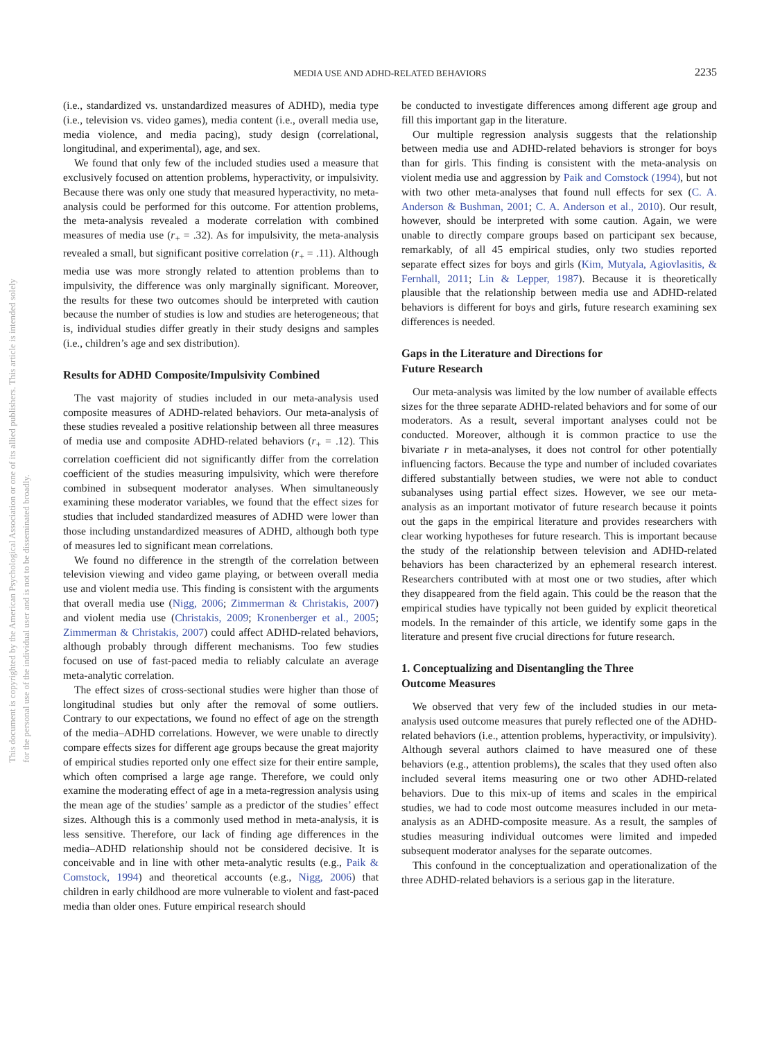This document is copyrighted by the American Psychological Association or one of its allied publishers. This article is intended solely for the personal use of the individual user and is not to be disseminated broadly.
MEDIA USE AND ADHD-RELATED BEHAVIORS
2235
(i.e., standardized vs. unstandardized measures of ADHD), media type (i.e., television vs. video games), media content (i.e., overall media use, media violence, and media pacing), study design (correlational, longitudinal, and experimental), age, and sex.
We found that only few of the included studies used a measure that exclusively focused on attention problems, hyperactivity, or impulsivity. Because there was only one study that measured hyperactivity, no meta-analysis could be performed for this outcome. For attention problems, the meta-analysis revealed a moderate correlation with combined measures of media use (r<sub>+</sub> = .32). As for impulsivity, the meta-analysis revealed a small, but significant positive correlation (r<sub>+</sub> = .11). Although media use was more strongly related to attention problems than to impulsivity, the difference was only marginally significant. Moreover, the results for these two outcomes should be interpreted with caution because the number of studies is low and studies are heterogeneous; that is, individual studies differ greatly in their study designs and samples (i.e., children’s age and sex distribution).
Results for ADHD Composite/Impulsivity Combined
The vast majority of studies included in our meta-analysis used composite measures of ADHD-related behaviors. Our meta-analysis of these studies revealed a positive relationship between all three measures of media use and composite ADHD-related behaviors (r<sub>+</sub> = .12). This correlation coefficient did not significantly differ from the correlation coefficient of the studies measuring impulsivity, which were therefore combined in subsequent moderator analyses. When simultaneously examining these moderator variables, we found that the effect sizes for studies that included standardized measures of ADHD were lower than those including unstandardized measures of ADHD, although both type of measures led to significant mean correlations.
We found no difference in the strength of the correlation between television viewing and video game playing, or between overall media use and violent media use. This finding is consistent with the arguments that overall media use (Nigg, 2006; Zimmerman & Christakis, 2007) and violent media use (Christakis, 2009; Kronenberger et al., 2005; Zimmerman & Christakis, 2007) could affect ADHD-related behaviors, although probably through different mechanisms. Too few studies focused on use of fast-paced media to reliably calculate an average meta-analytic correlation.
The effect sizes of cross-sectional studies were higher than those of longitudinal studies but only after the removal of some outliers. Contrary to our expectations, we found no effect of age on the strength of the media–ADHD correlations. However, we were unable to directly compare effects sizes for different age groups because the great majority of empirical studies reported only one effect size for their entire sample, which often comprised a large age range. Therefore, we could only examine the moderating effect of age in a meta-regression analysis using the mean age of the studies’ sample as a predictor of the studies’ effect sizes. Although this is a commonly used method in meta-analysis, it is less sensitive. Therefore, our lack of finding age differences in the media–ADHD relationship should not be considered decisive. It is conceivable and in line with other meta-analytic results (e.g., Paik & Comstock, 1994) and theoretical accounts (e.g., Nigg, 2006) that children in early childhood are more vulnerable to violent and fast-paced media than older ones. Future empirical research should
be conducted to investigate differences among different age group and fill this important gap in the literature.
Our multiple regression analysis suggests that the relationship between media use and ADHD-related behaviors is stronger for boys than for girls. This finding is consistent with the meta-analysis on violent media use and aggression by Paik and Comstock (1994), but not with two other meta-analyses that found null effects for sex (C. A. Anderson & Bushman, 2001; C. A. Anderson et al., 2010). Our result, however, should be interpreted with some caution. Again, we were unable to directly compare groups based on participant sex because, remarkably, of all 45 empirical studies, only two studies reported separate effect sizes for boys and girls (Kim, Mutyala, Agiovlasitis, & Fernhall, 2011; Lin & Lepper, 1987). Because it is theoretically plausible that the relationship between media use and ADHD-related behaviors is different for boys and girls, future research examining sex differences is needed.
Gaps in the Literature and Directions for
Future Research
Our meta-analysis was limited by the low number of available effects sizes for the three separate ADHD-related behaviors and for some of our moderators. As a result, several important analyses could not be conducted. Moreover, although it is common practice to use the bivariate r in meta-analyses, it does not control for other potentially influencing factors. Because the type and number of included covariates differed substantially between studies, we were not able to conduct subanalyses using partial effect sizes. However, we see our meta-analysis as an important motivator of future research because it points out the gaps in the empirical literature and provides researchers with clear working hypotheses for future research. This is important because the study of the relationship between television and ADHD-related behaviors has been characterized by an ephemeral research interest. Researchers contributed with at most one or two studies, after which they disappeared from the field again. This could be the reason that the empirical studies have typically not been guided by explicit theoretical models. In the remainder of this article, we identify some gaps in the literature and present five crucial directions for future research.
1. Conceptualizing and Disentangling the Three
Outcome Measures
We observed that very few of the included studies in our meta-analysis used outcome measures that purely reflected one of the ADHD-related behaviors (i.e., attention problems, hyperactivity, or impulsivity). Although several authors claimed to have measured one of these behaviors (e.g., attention problems), the scales that they used often also included several items measuring one or two other ADHD-related behaviors. Due to this mix-up of items and scales in the empirical studies, we had to code most outcome measures included in our meta-analysis as an ADHD-composite measure. As a result, the samples of studies measuring individual outcomes were limited and impeded subsequent moderator analyses for the separate outcomes.
This confound in the conceptualization and operationalization of the three ADHD-related behaviors is a serious gap in the literature.